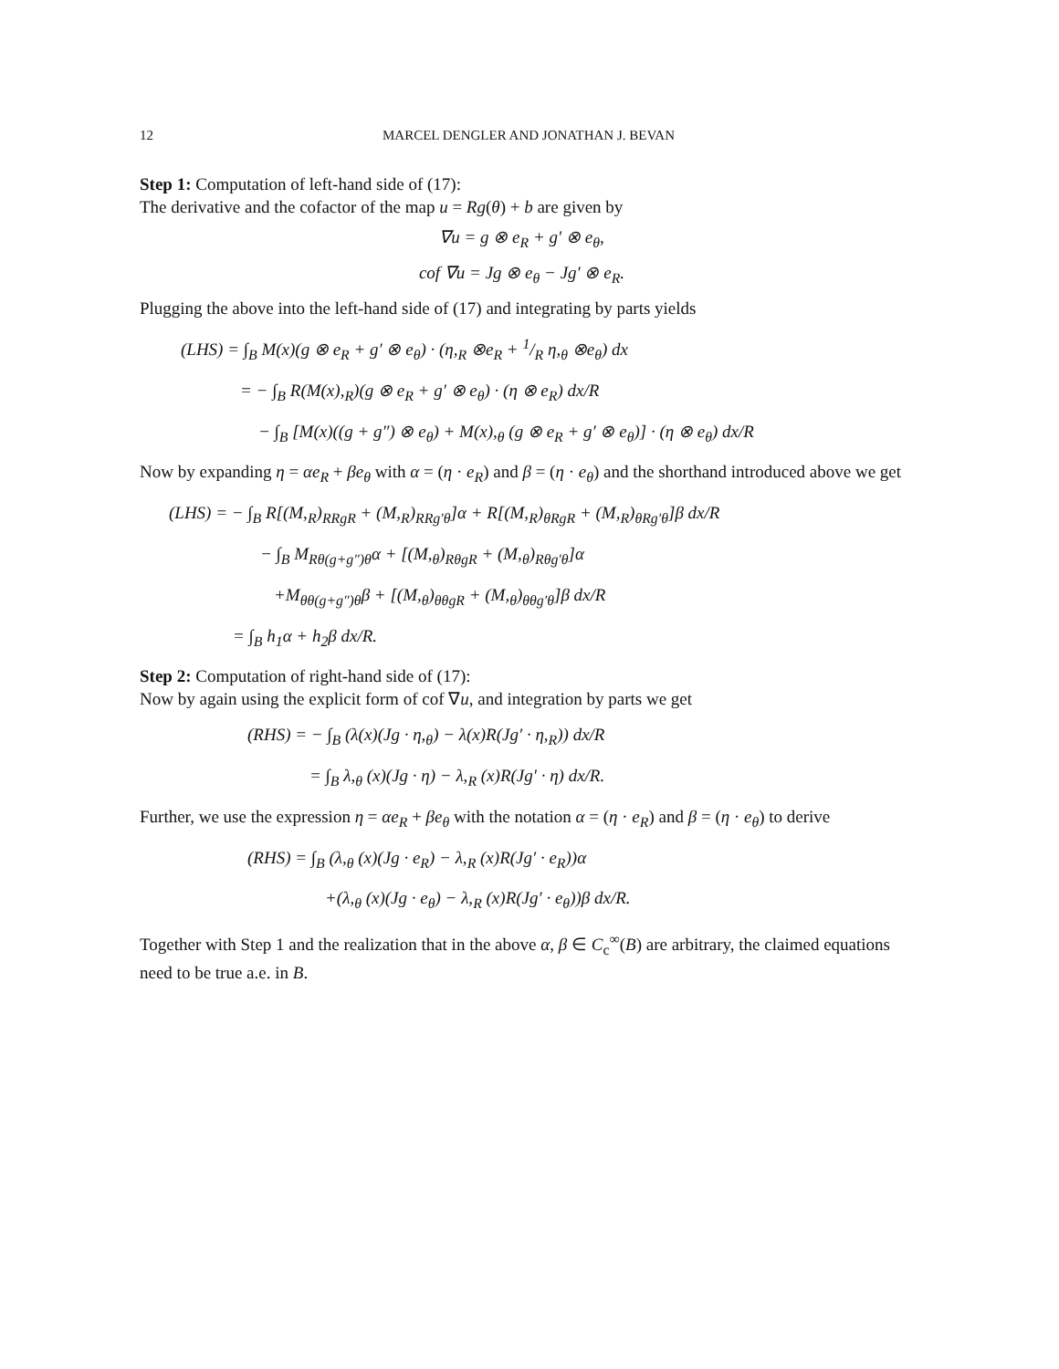12 MARCEL DENGLER AND JONATHAN J. BEVAN
Step 1: Computation of left-hand side of (17):
The derivative and the cofactor of the map u = Rg(θ) + b are given by
∇u = g ⊗ e<sub>R</sub> + g′ ⊗ e<sub>θ</sub>,
cof ∇u = Jg ⊗ e<sub>θ</sub> − Jg′ ⊗ e<sub>R</sub>.
Plugging the above into the left-hand side of (17) and integrating by parts yields
(LHS) = ∫<sub>B</sub> M(x)(g ⊗ e<sub>R</sub> + g′ ⊗ e<sub>θ</sub>) · (η,<sub>R</sub> ⊗e<sub>R</sub> + 1/R η,<sub>θ</sub> ⊗e<sub>θ</sub>) dx
= − ∫<sub>B</sub> R(M(x),<sub>R</sub>)(g ⊗ e<sub>R</sub> + g′ ⊗ e<sub>θ</sub>) · (η ⊗ e<sub>R</sub>) dx/R
− ∫<sub>B</sub> [M(x)((g + g″) ⊗ e<sub>θ</sub>) + M(x),<sub>θ</sub> (g ⊗ e<sub>R</sub> + g′ ⊗ e<sub>θ</sub>)] · (η ⊗ e<sub>θ</sub>) dx/R
Now by expanding η = αe<sub>R</sub> + βe<sub>θ</sub> with α = (η · e<sub>R</sub>) and β = (η · e<sub>θ</sub>) and the shorthand introduced above we get
(LHS) = − ∫<sub>B</sub> R[(M,<sub>R</sub>)<sub>RRgR</sub> + (M,<sub>R</sub>)<sub>RRg′θ</sub>]α + R[(M,<sub>R</sub>)<sub>θRgR</sub> + (M,<sub>R</sub>)<sub>θRg′θ</sub>]β dx/R
− ∫<sub>B</sub> M<sub>Rθ(g+g″)θ</sub>α + [(M,<sub>θ</sub>)<sub>RθgR</sub> + (M,<sub>θ</sub>)<sub>Rθg′θ</sub>]α
+M<sub>θθ(g+g″)θ</sub>β + [(M,<sub>θ</sub>)<sub>θθgR</sub> + (M,<sub>θ</sub>)<sub>θθg′θ</sub>]β dx/R
= ∫<sub>B</sub> h<sub>1</sub>α + h<sub>2</sub>β dx/R.
Step 2: Computation of right-hand side of (17):
Now by again using the explicit form of cof ∇u, and integration by parts we get
(RHS) = − ∫<sub>B</sub> (λ(x)(Jg · η,<sub>θ</sub>) − λ(x)R(Jg′ · η,<sub>R</sub>)) dx/R
= ∫<sub>B</sub> λ,<sub>θ</sub> (x)(Jg · η) − λ,<sub>R</sub> (x)R(Jg′ · η) dx/R.
Further, we use the expression η = αe<sub>R</sub> + βe<sub>θ</sub> with the notation α = (η · e<sub>R</sub>) and β = (η · e<sub>θ</sub>) to derive
(RHS) = ∫<sub>B</sub> (λ,<sub>θ</sub> (x)(Jg · e<sub>R</sub>) − λ,<sub>R</sub> (x)R(Jg′ · e<sub>R</sub>))α
+(λ,<sub>θ</sub> (x)(Jg · e<sub>θ</sub>) − λ,<sub>R</sub> (x)R(Jg′ · e<sub>θ</sub>))β dx/R.
Together with Step 1 and the realization that in the above α, β ∈ C<sub>c</sub><sup>∞</sup>(B) are arbitrary, the claimed equations need to be true a.e. in B.